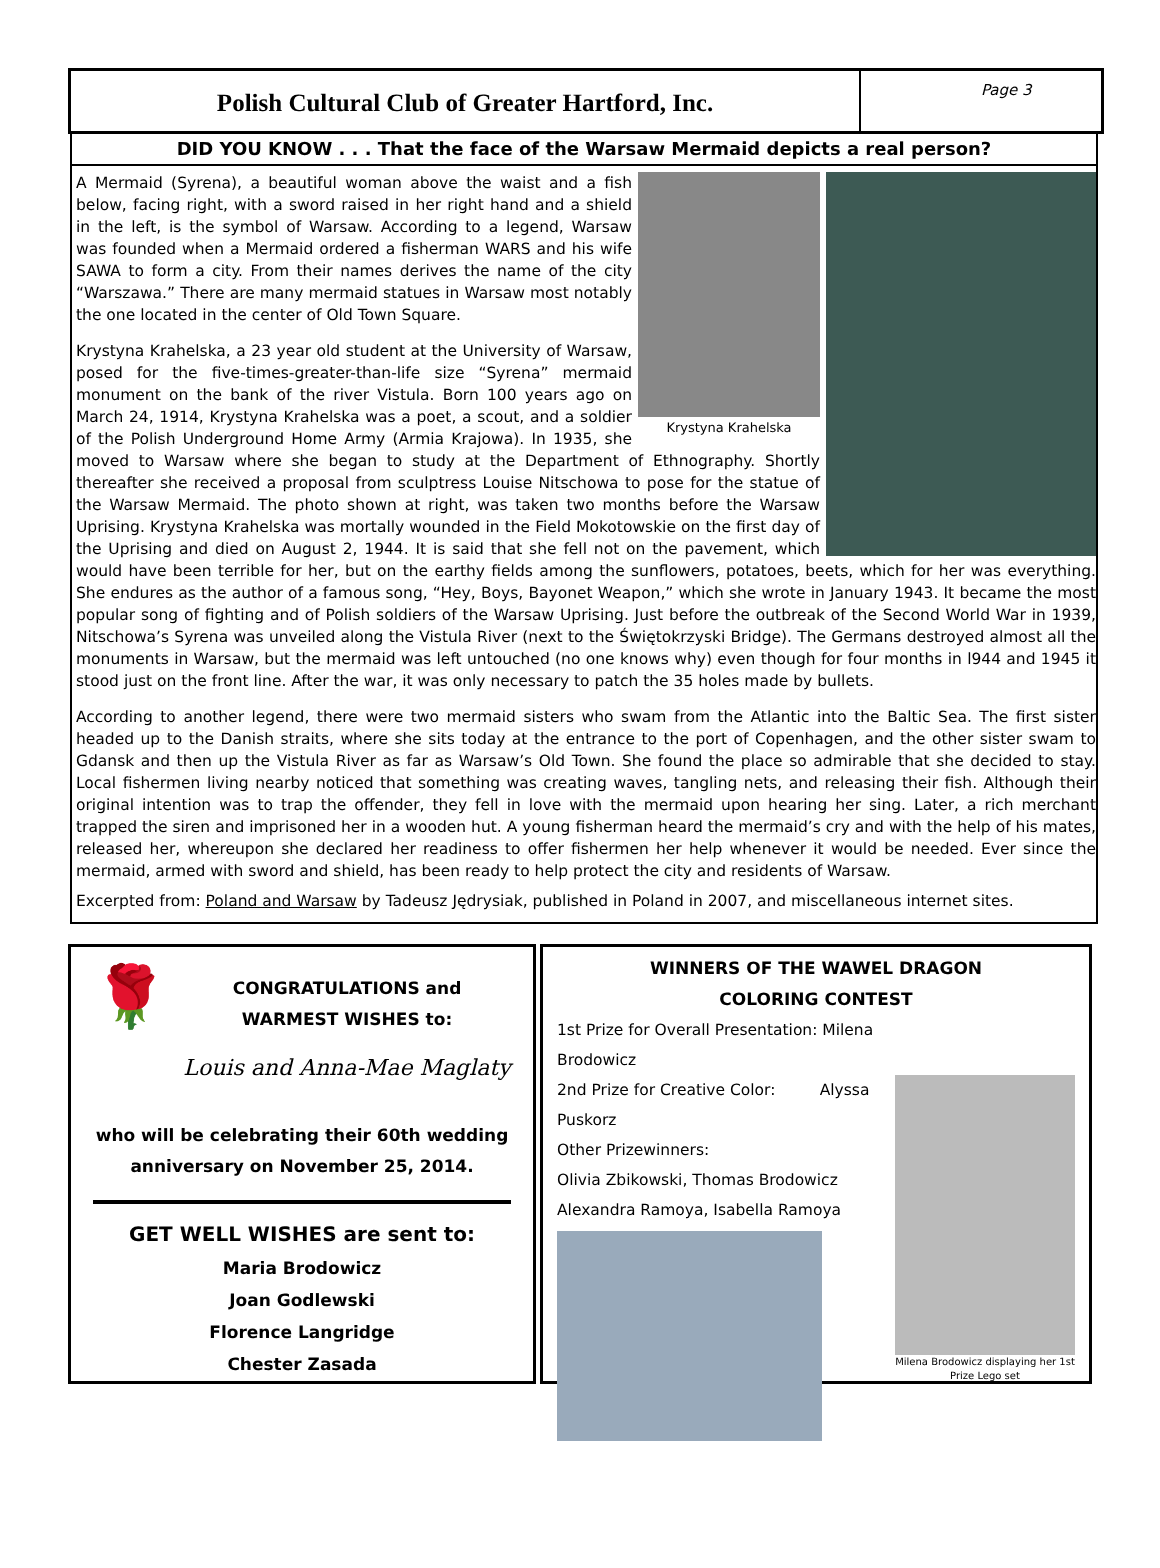Polish Cultural Club of Greater Hartford, Inc.
Page 3
DID YOU KNOW . . . That the face of the Warsaw Mermaid depicts a real person?
Krystyna Krahelska
A Mermaid (Syrena), a beautiful woman above the waist and a fish below, facing right, with a sword raised in her right hand and a shield in the left, is the symbol of Warsaw. According to a legend, Warsaw was founded when a Mermaid ordered a fisherman WARS and his wife SAWA to form a city. From their names derives the name of the city “Warszawa.” There are many mermaid statues in Warsaw most notably the one located in the center of Old Town Square.
Krystyna Krahelska, a 23 year old student at the University of Warsaw, posed for the five-times-greater-than-life size “Syrena” mermaid monument on the bank of the river Vistula. Born 100 years ago on March 24, 1914, Krystyna Krahelska was a poet, a scout, and a soldier of the Polish Underground Home Army (Armia Krajowa). In 1935, she moved to Warsaw where she began to study at the Department of Ethnography. Shortly thereafter she received a proposal from sculptress Louise Nitschowa to pose for the statue of the Warsaw Mermaid. The photo shown at right, was taken two months before the Warsaw Uprising. Krystyna Krahelska was mortally wounded in the Field Mokotowskie on the first day of the Uprising and died on August 2, 1944. It is said that she fell not on the pavement, which would have been terrible for her, but on the earthy fields among the sunflowers, potatoes, beets, which for her was everything. She endures as the author of a famous song, “Hey, Boys, Bayonet Weapon,” which she wrote in January 1943. It became the most popular song of fighting and of Polish soldiers of the Warsaw Uprising. Just before the outbreak of the Second World War in 1939, Nitschowa’s Syrena was unveiled along the Vistula River (next to the Świętokrzyski Bridge). The Germans destroyed almost all the monuments in Warsaw, but the mermaid was left untouched (no one knows why) even though for four months in l944 and 1945 it stood just on the front line. After the war, it was only necessary to patch the 35 holes made by bullets.
According to another legend, there were two mermaid sisters who swam from the Atlantic into the Baltic Sea. The first sister headed up to the Danish straits, where she sits today at the entrance to the port of Copenhagen, and the other sister swam to Gdansk and then up the Vistula River as far as Warsaw’s Old Town. She found the place so admirable that she decided to stay. Local fishermen living nearby noticed that something was creating waves, tangling nets, and releasing their fish. Although their original intention was to trap the offender, they fell in love with the mermaid upon hearing her sing. Later, a rich merchant trapped the siren and imprisoned her in a wooden hut. A young fisherman heard the mermaid’s cry and with the help of his mates, released her, whereupon she declared her readiness to offer fishermen her help whenever it would be needed. Ever since the mermaid, armed with sword and shield, has been ready to help protect the city and residents of Warsaw.
Excerpted from: Poland and Warsaw by Tadeusz Jędrysiak, published in Poland in 2007, and miscellaneous internet sites.
🌹
CONGRATULATIONS and
WARMEST WISHES to:
Louis and Anna-Mae Maglaty
who will be celebrating their 60th wedding
anniversary on November 25, 2014.
GET WELL WISHES are sent to:
Maria Brodowicz
Joan Godlewski
Florence Langridge
Chester Zasada
WINNERS OF THE WAWEL DRAGON
COLORING CONTEST
Milena Brodowicz displaying her 1st Prize Lego set
1st Prize for Overall Presentation: Milena Brodowicz
2nd Prize for Creative Color: Alyssa Puskorz
Other Prizewinners:
Olivia Zbikowski, Thomas Brodowicz
Alexandra Ramoya, Isabella Ramoya